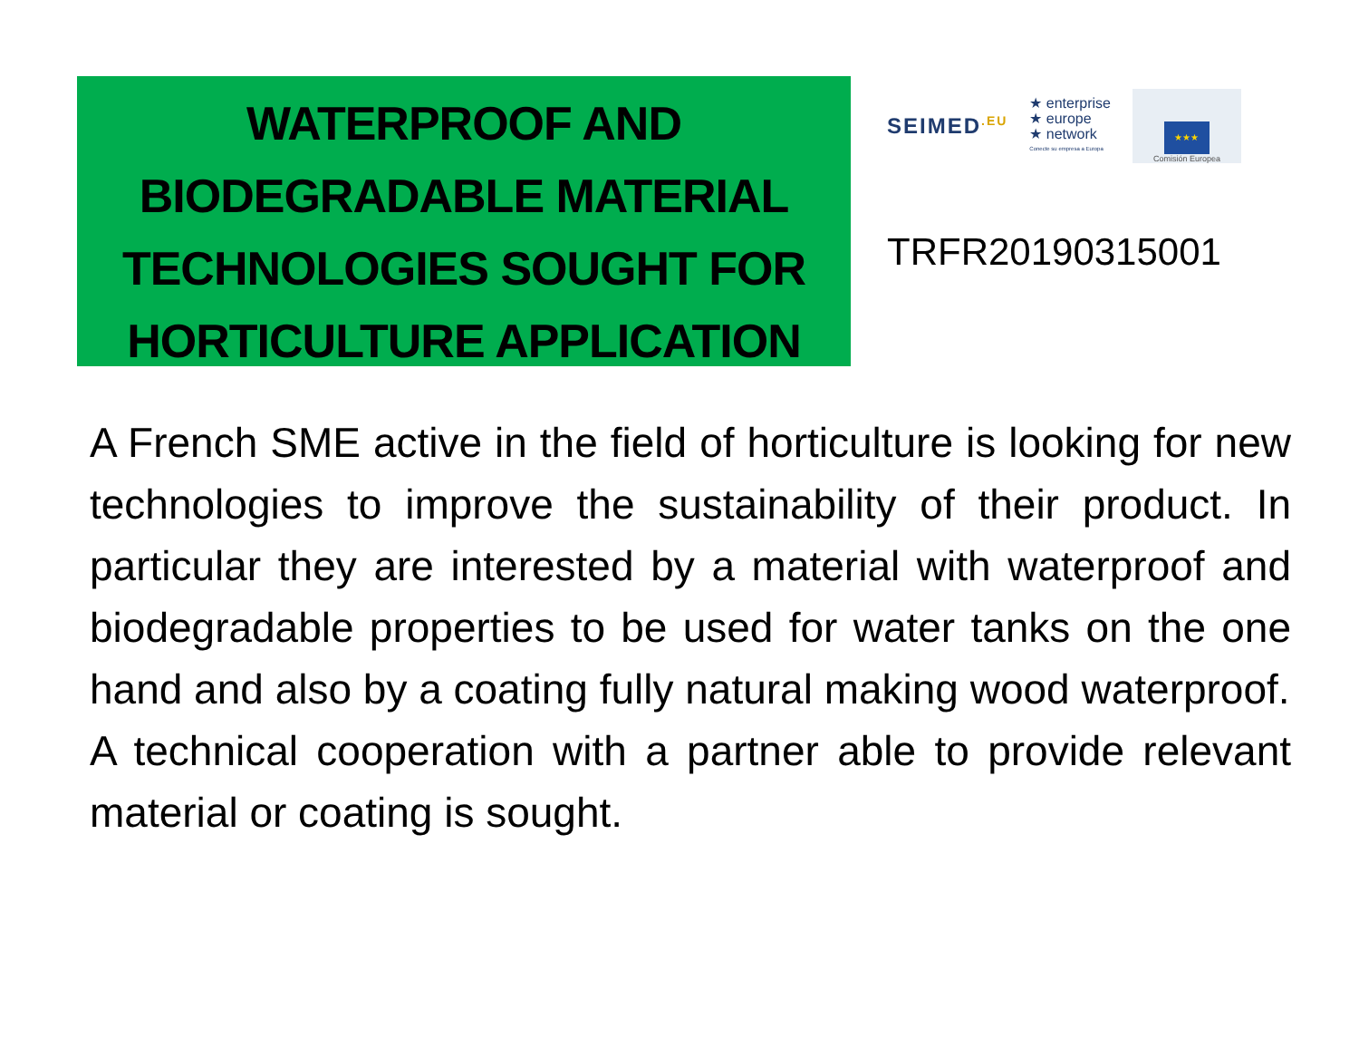WATERPROOF AND
BIODEGRADABLE MATERIAL
TECHNOLOGIES SOUGHT FOR
HORTICULTURE APPLICATION
SEIMED<sup>.EU</sup>
★ enterprise
★ europe
★ network
Conecte su empresa a Europa
★★★
Comisión Europea
TRFR20190315001
A French SME active in the field of horticulture is looking for new technologies to improve the sustainability of their product. In particular they are interested by a material with waterproof and biodegradable properties to be used for water tanks on the one hand and also by a coating fully natural making wood waterproof.
A technical cooperation with a partner able to provide relevant material or coating is sought.